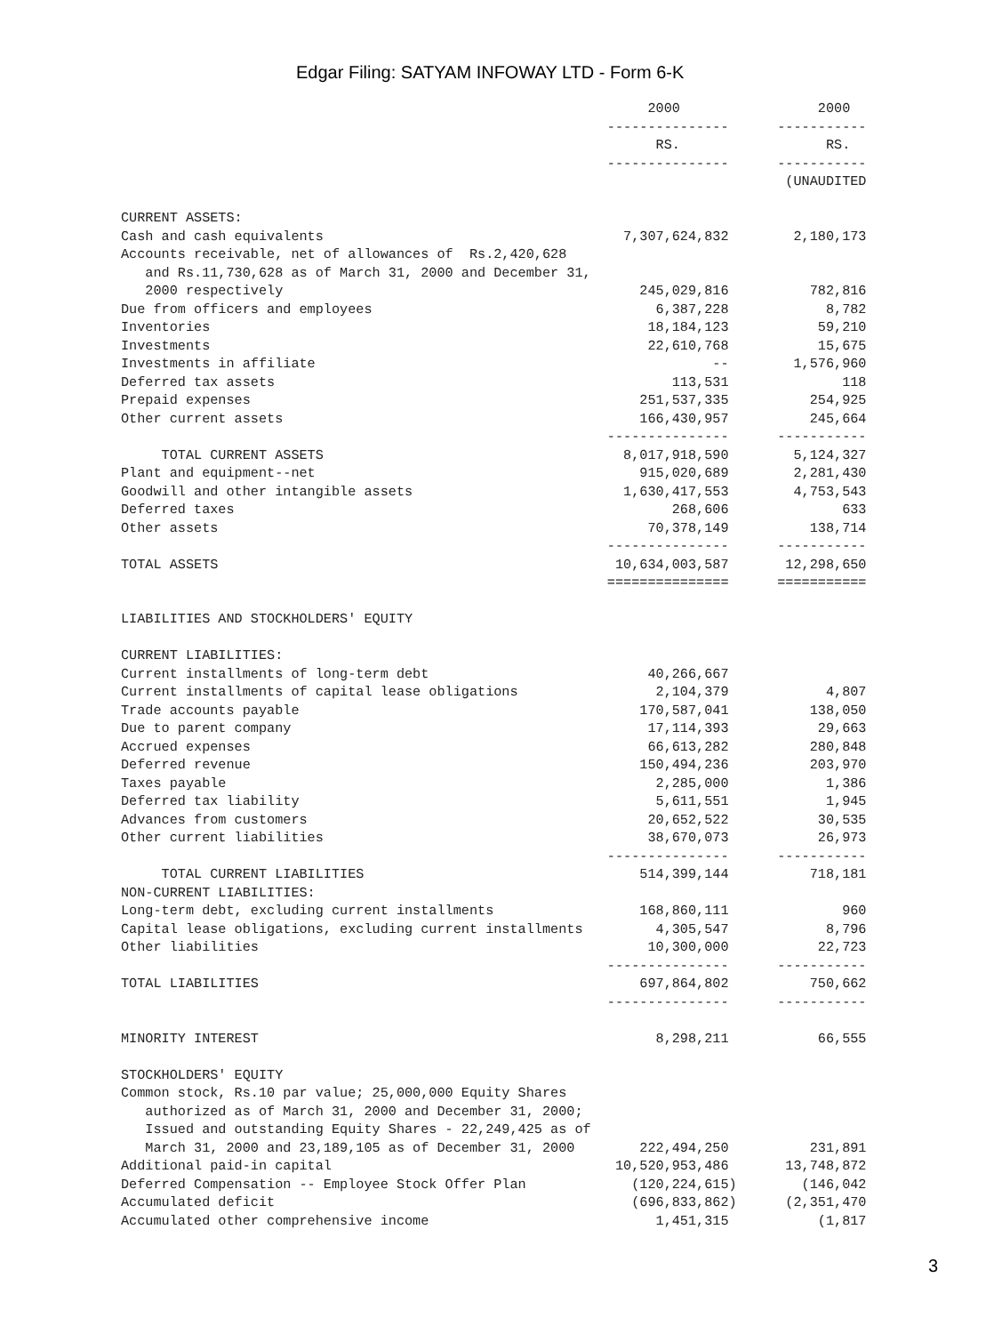Edgar Filing: SATYAM INFOWAY LTD - Form 6-K
                                                                 2000                 2000
                                                            ---------------      -----------
                                                                  RS.                  RS.
                                                            ---------------      -----------
                                                                                  (UNAUDITED

CURRENT ASSETS:
Cash and cash equivalents                                     7,307,624,832        2,180,173
Accounts receivable, net of allowances of  Rs.2,420,628
   and Rs.11,730,628 as of March 31, 2000 and December 31,
   2000 respectively                                            245,029,816          782,816
Due from officers and employees                                   6,387,228            8,782
Inventories                                                      18,184,123           59,210
Investments                                                      22,610,768           15,675
Investments in affiliate                                                 --        1,576,960
Deferred tax assets                                                 113,531              118
Prepaid expenses                                                251,537,335          254,925
Other current assets                                            166,430,957          245,664
                                                            ---------------      -----------
     TOTAL CURRENT ASSETS                                     8,017,918,590        5,124,327
Plant and equipment--net                                        915,020,689        2,281,430
Goodwill and other intangible assets                          1,630,417,553        4,753,543
Deferred taxes                                                      268,606              633
Other assets                                                     70,378,149          138,714
                                                            ---------------      -----------
TOTAL ASSETS                                                 10,634,003,587       12,298,650
                                                            ===============      ===========

LIABILITIES AND STOCKHOLDERS' EQUITY

CURRENT LIABILITIES:
Current installments of long-term debt                           40,266,667
Current installments of capital lease obligations                 2,104,379            4,807
Trade accounts payable                                          170,587,041          138,050
Due to parent company                                            17,114,393           29,663
Accrued expenses                                                 66,613,282          280,848
Deferred revenue                                                150,494,236          203,970
Taxes payable                                                     2,285,000            1,386
Deferred tax liability                                            5,611,551            1,945
Advances from customers                                          20,652,522           30,535
Other current liabilities                                        38,670,073           26,973
                                                            ---------------      -----------
     TOTAL CURRENT LIABILITIES                                  514,399,144          718,181
NON-CURRENT LIABILITIES:
Long-term debt, excluding current installments                  168,860,111              960
Capital lease obligations, excluding current installments         4,305,547            8,796
Other liabilities                                                10,300,000           22,723
                                                            ---------------      -----------
TOTAL LIABILITIES                                               697,864,802          750,662
                                                            ---------------      -----------

MINORITY INTEREST                                                 8,298,211           66,555

STOCKHOLDERS' EQUITY
Common stock, Rs.10 par value; 25,000,000 Equity Shares
   authorized as of March 31, 2000 and December 31, 2000;
   Issued and outstanding Equity Shares - 22,249,425 as of
   March 31, 2000 and 23,189,105 as of December 31, 2000        222,494,250          231,891
Additional paid-in capital                                   10,520,953,486       13,748,872
Deferred Compensation -- Employee Stock Offer Plan             (120,224,615)        (146,042
Accumulated deficit                                            (696,833,862)      (2,351,470
Accumulated other comprehensive income                            1,451,315           (1,817
3